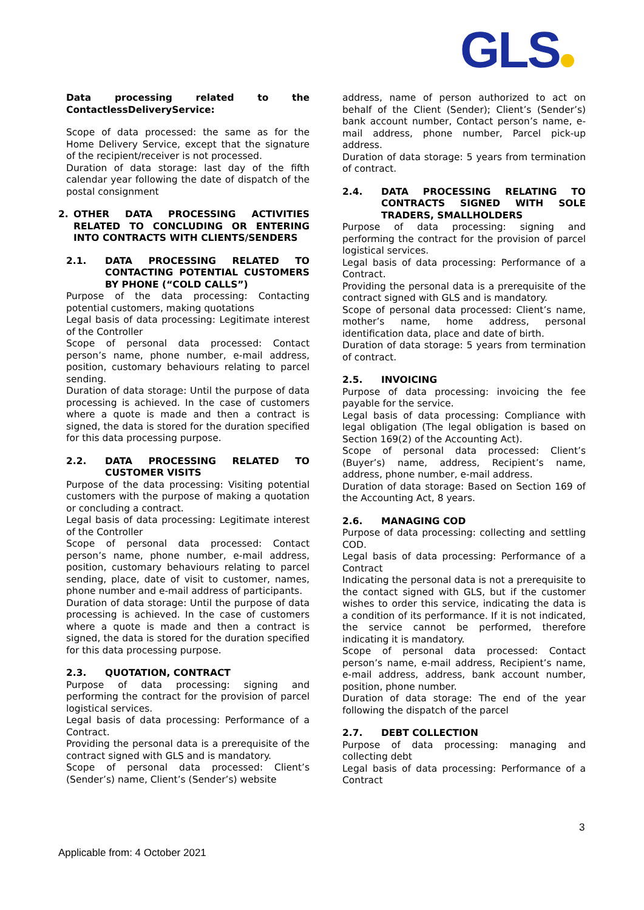GLS
Data processing related to the ContactlessDeliveryService:
Scope of data processed: the same as for the Home Delivery Service, except that the signature of the recipient/receiver is not processed.
Duration of data storage: last day of the fifth calendar year following the date of dispatch of the postal consignment
2. OTHER DATA PROCESSING ACTIVITIES RELATED TO CONCLUDING OR ENTERING INTO CONTRACTS WITH CLIENTS/SENDERS
2.1. DATA PROCESSING RELATED TO CONTACTING POTENTIAL CUSTOMERS BY PHONE (“COLD CALLS”)
Purpose of the data processing: Contacting potential customers, making quotations
Legal basis of data processing: Legitimate interest of the Controller
Scope of personal data processed: Contact person’s name, phone number, e-mail address, position, customary behaviours relating to parcel sending.
Duration of data storage: Until the purpose of data processing is achieved. In the case of customers where a quote is made and then a contract is signed, the data is stored for the duration specified for this data processing purpose.
2.2. DATA PROCESSING RELATED TO CUSTOMER VISITS
Purpose of the data processing: Visiting potential customers with the purpose of making a quotation or concluding a contract.
Legal basis of data processing: Legitimate interest of the Controller
Scope of personal data processed: Contact person’s name, phone number, e-mail address, position, customary behaviours relating to parcel sending, place, date of visit to customer, names, phone number and e-mail address of participants.
Duration of data storage: Until the purpose of data processing is achieved. In the case of customers where a quote is made and then a contract is signed, the data is stored for the duration specified for this data processing purpose.
2.3. QUOTATION, CONTRACT
Purpose of data processing: signing and performing the contract for the provision of parcel logistical services.
Legal basis of data processing: Performance of a Contract.
Providing the personal data is a prerequisite of the contract signed with GLS and is mandatory.
Scope of personal data processed: Client’s (Sender’s) name, Client’s (Sender’s) website
address, name of person authorized to act on behalf of the Client (Sender); Client’s (Sender’s) bank account number, Contact person’s name, e-mail address, phone number, Parcel pick-up address.
Duration of data storage: 5 years from termination of contract.
2.4. DATA PROCESSING RELATING TO CONTRACTS SIGNED WITH SOLE TRADERS, SMALLHOLDERS
Purpose of data processing: signing and performing the contract for the provision of parcel logistical services.
Legal basis of data processing: Performance of a Contract.
Providing the personal data is a prerequisite of the contract signed with GLS and is mandatory.
Scope of personal data processed: Client’s name, mother’s name, home address, personal identification data, place and date of birth.
Duration of data storage: 5 years from termination of contract.
2.5. INVOICING
Purpose of data processing: invoicing the fee payable for the service.
Legal basis of data processing: Compliance with legal obligation (The legal obligation is based on Section 169(2) of the Accounting Act).
Scope of personal data processed: Client’s (Buyer’s) name, address, Recipient’s name, address, phone number, e-mail address.
Duration of data storage: Based on Section 169 of the Accounting Act, 8 years.
2.6. MANAGING COD
Purpose of data processing: collecting and settling COD.
Legal basis of data processing: Performance of a Contract
Indicating the personal data is not a prerequisite to the contact signed with GLS, but if the customer wishes to order this service, indicating the data is a condition of its performance. If it is not indicated, the service cannot be performed, therefore indicating it is mandatory.
Scope of personal data processed: Contact person’s name, e-mail address, Recipient’s name, e-mail address, address, bank account number, position, phone number.
Duration of data storage: The end of the year following the dispatch of the parcel
2.7. DEBT COLLECTION
Purpose of data processing: managing and collecting debt
Legal basis of data processing: Performance of a Contract
3
Applicable from: 4 October 2021